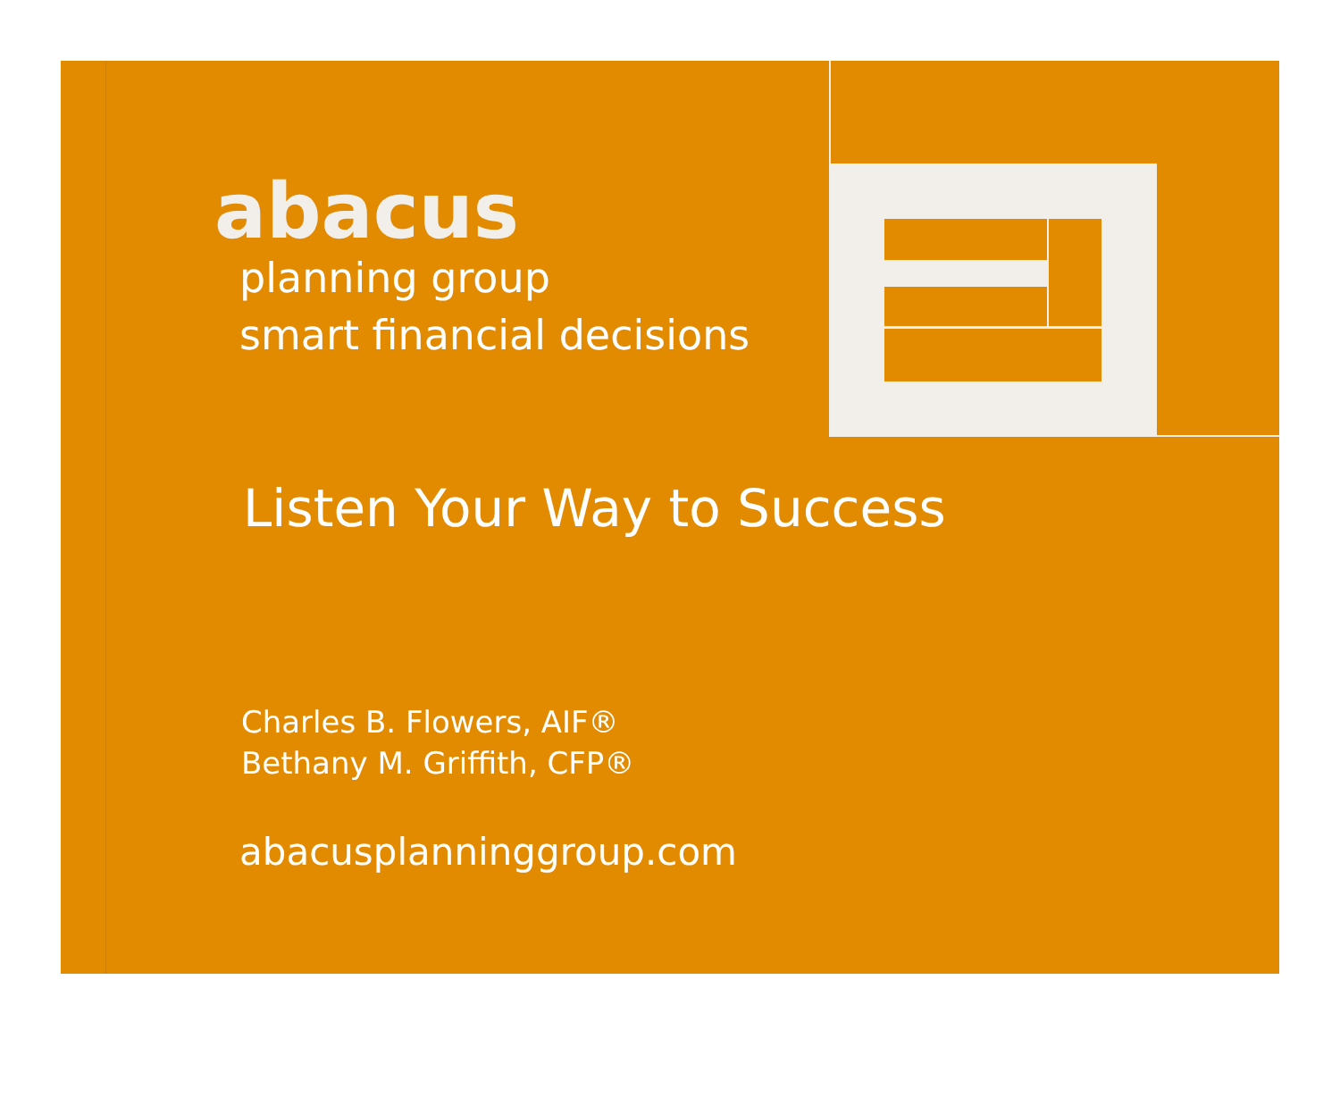abacus
planning group
smart financial decisions
Listen Your Way to Success
Charles B. Flowers, AIF®
Bethany M. Griffith, CFP®
abacusplanninggroup.com